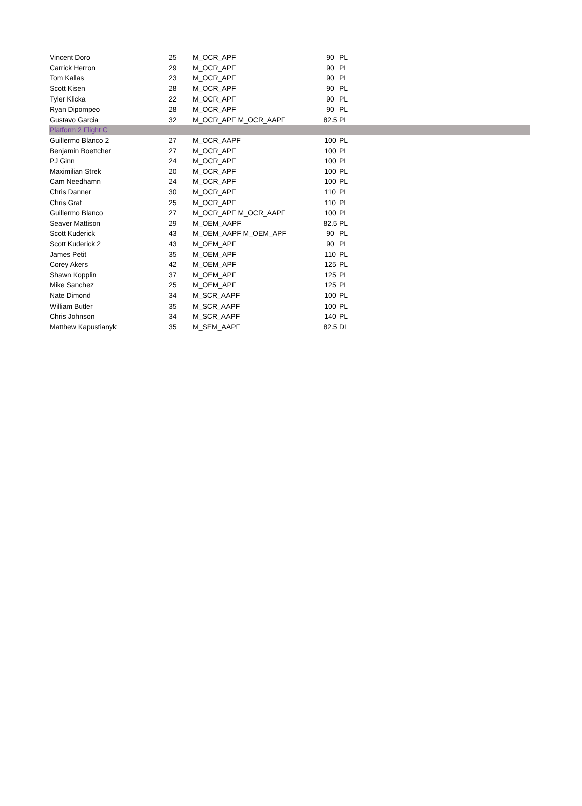| Vincent Doro | 25 | M_OCR_APF | 90 | PL | |
| Carrick Herron | 29 | M_OCR_APF | 90 | PL | |
| Tom Kallas | 23 | M_OCR_APF | 90 | PL | |
| Scott Kisen | 28 | M_OCR_APF | 90 | PL | |
| Tyler Klicka | 22 | M_OCR_APF | 90 | PL | |
| Ryan Dipompeo | 28 | M_OCR_APF | 90 | PL | |
| Gustavo Garcia | 32 | M_OCR_APF M_OCR_AAPF | 82.5 | PL | |
| Platform 2 Flight C | | | | | |
| Guillermo Blanco 2 | 27 | M_OCR_AAPF | 100 | PL | |
| Benjamin Boettcher | 27 | M_OCR_APF | 100 | PL | |
| PJ Ginn | 24 | M_OCR_APF | 100 | PL | |
| Maximilian Strek | 20 | M_OCR_APF | 100 | PL | |
| Cam Needhamn | 24 | M_OCR_APF | 100 | PL | |
| Chris Danner | 30 | M_OCR_APF | 110 | PL | |
| Chris Graf | 25 | M_OCR_APF | 110 | PL | |
| Guillermo Blanco | 27 | M_OCR_APF M_OCR_AAPF | 100 | PL | |
| Seaver Mattison | 29 | M_OEM_AAPF | 82.5 | PL | |
| Scott Kuderick | 43 | M_OEM_AAPF M_OEM_APF | 90 | PL | |
| Scott Kuderick 2 | 43 | M_OEM_APF | 90 | PL | |
| James Petit | 35 | M_OEM_APF | 110 | PL | |
| Corey Akers | 42 | M_OEM_APF | 125 | PL | |
| Shawn Kopplin | 37 | M_OEM_APF | 125 | PL | |
| Mike Sanchez | 25 | M_OEM_APF | 125 | PL | |
| Nate Dimond | 34 | M_SCR_AAPF | 100 | PL | |
| William Butler | 35 | M_SCR_AAPF | 100 | PL | |
| Chris Johnson | 34 | M_SCR_AAPF | 140 | PL | |
| Matthew Kapustianyk | 35 | M_SEM_AAPF | 82.5 | DL | |